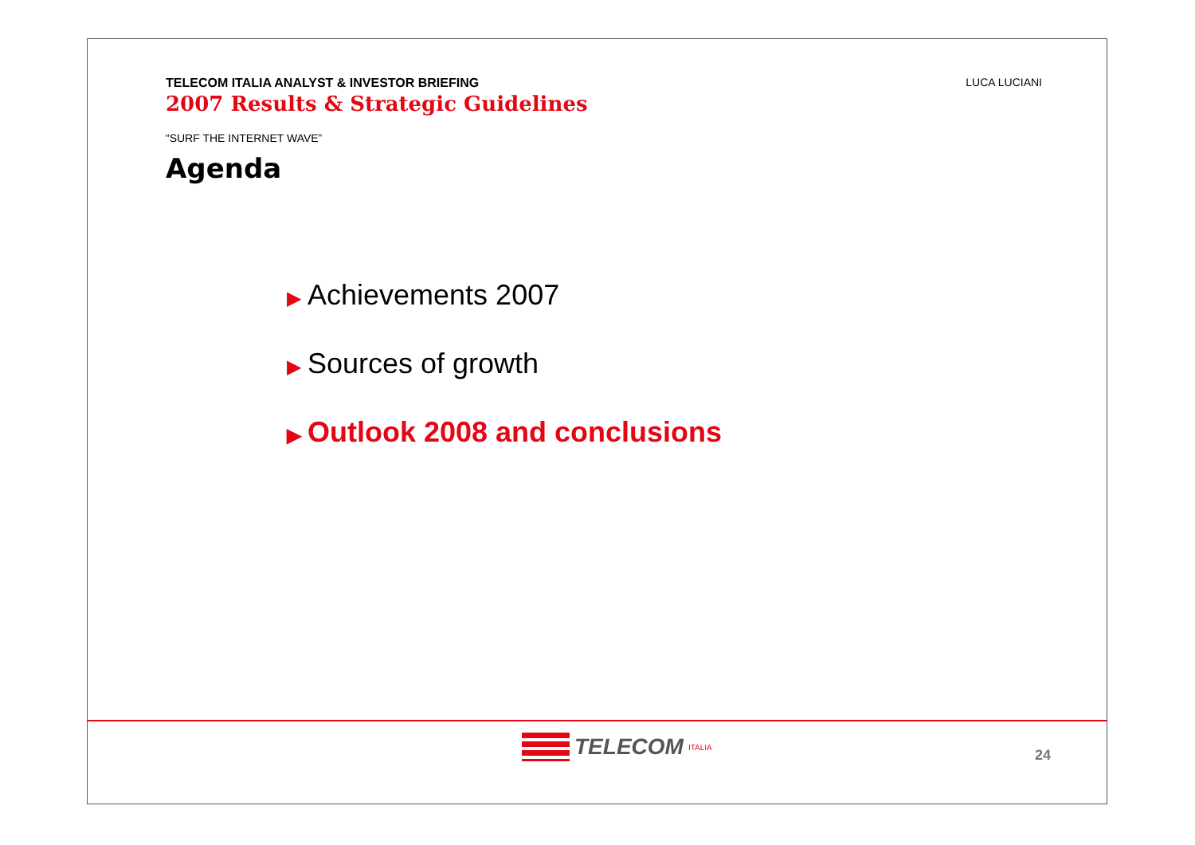TELECOM ITALIA ANALYST & INVESTOR BRIEFING
2007 Results & Strategic Guidelines
LUCA LUCIANI
“SURF THE INTERNET WAVE”
Agenda
▶ Achievements 2007
▶ Sources of growth
▶ Outlook 2008 and conclusions
TELECOM ITALIA
24